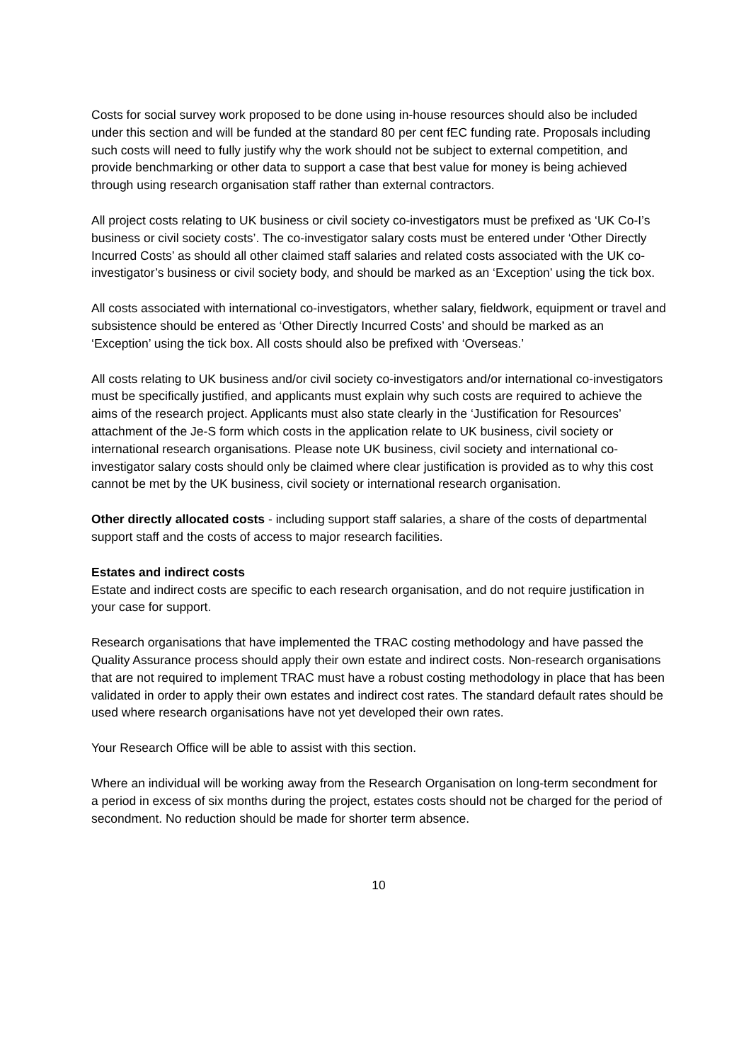Costs for social survey work proposed to be done using in-house resources should also be included under this section and will be funded at the standard 80 per cent fEC funding rate. Proposals including such costs will need to fully justify why the work should not be subject to external competition, and provide benchmarking or other data to support a case that best value for money is being achieved through using research organisation staff rather than external contractors.
All project costs relating to UK business or civil society co-investigators must be prefixed as ‘UK Co-I’s business or civil society costs’. The co-investigator salary costs must be entered under ‘Other Directly Incurred Costs’ as should all other claimed staff salaries and related costs associated with the UK co-investigator’s business or civil society body, and should be marked as an ‘Exception’ using the tick box.
All costs associated with international co-investigators, whether salary, fieldwork, equipment or travel and subsistence should be entered as ‘Other Directly Incurred Costs’ and should be marked as an ‘Exception’ using the tick box. All costs should also be prefixed with ‘Overseas.’
All costs relating to UK business and/or civil society co-investigators and/or international co-investigators must be specifically justified, and applicants must explain why such costs are required to achieve the aims of the research project. Applicants must also state clearly in the ‘Justification for Resources’ attachment of the Je-S form which costs in the application relate to UK business, civil society or international research organisations. Please note UK business, civil society and international co-investigator salary costs should only be claimed where clear justification is provided as to why this cost cannot be met by the UK business, civil society or international research organisation.
Other directly allocated costs - including support staff salaries, a share of the costs of departmental support staff and the costs of access to major research facilities.
Estates and indirect costs
Estate and indirect costs are specific to each research organisation, and do not require justification in your case for support.
Research organisations that have implemented the TRAC costing methodology and have passed the Quality Assurance process should apply their own estate and indirect costs. Non-research organisations that are not required to implement TRAC must have a robust costing methodology in place that has been validated in order to apply their own estates and indirect cost rates. The standard default rates should be used where research organisations have not yet developed their own rates.
Your Research Office will be able to assist with this section.
Where an individual will be working away from the Research Organisation on long-term secondment for a period in excess of six months during the project, estates costs should not be charged for the period of secondment. No reduction should be made for shorter term absence.
10